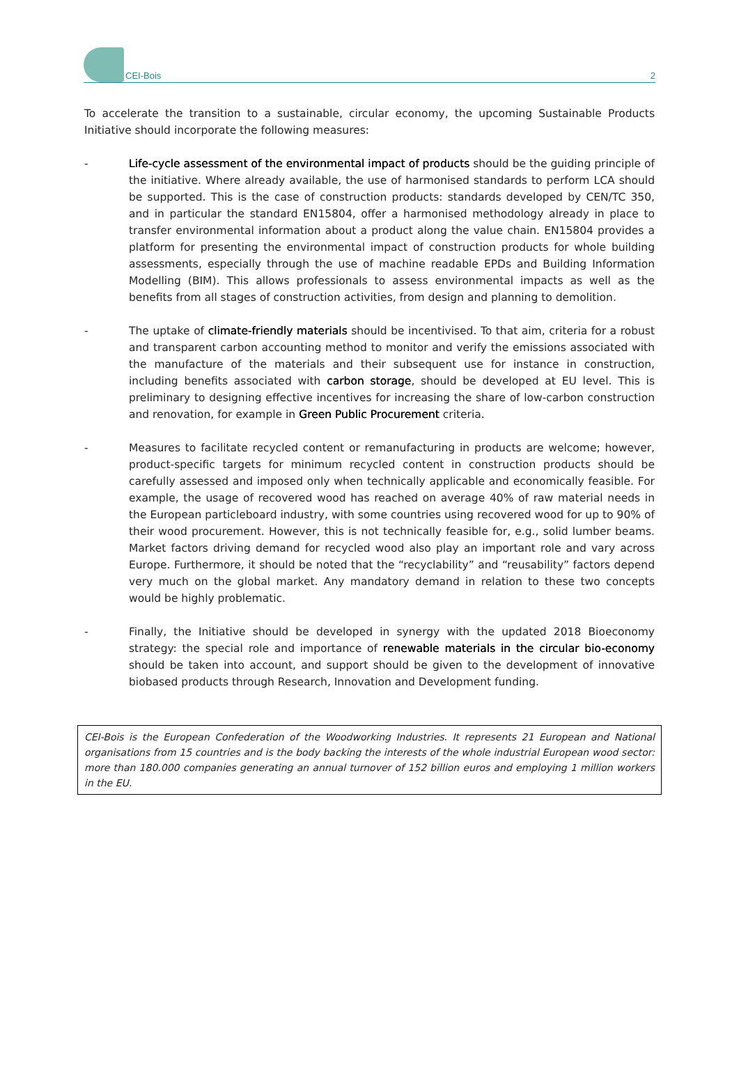CEI-Bois
2
To accelerate the transition to a sustainable, circular economy, the upcoming Sustainable Products Initiative should incorporate the following measures:
- Life-cycle assessment of the environmental impact of products should be the guiding principle of the initiative. Where already available, the use of harmonised standards to perform LCA should be supported. This is the case of construction products: standards developed by CEN/TC 350, and in particular the standard EN15804, offer a harmonised methodology already in place to transfer environmental information about a product along the value chain. EN15804 provides a platform for presenting the environmental impact of construction products for whole building assessments, especially through the use of machine readable EPDs and Building Information Modelling (BIM). This allows professionals to assess environmental impacts as well as the benefits from all stages of construction activities, from design and planning to demolition.
- The uptake of climate-friendly materials should be incentivised. To that aim, criteria for a robust and transparent carbon accounting method to monitor and verify the emissions associated with the manufacture of the materials and their subsequent use for instance in construction, including benefits associated with carbon storage, should be developed at EU level. This is preliminary to designing effective incentives for increasing the share of low-carbon construction and renovation, for example in Green Public Procurement criteria.
- Measures to facilitate recycled content or remanufacturing in products are welcome; however, product-specific targets for minimum recycled content in construction products should be carefully assessed and imposed only when technically applicable and economically feasible. For example, the usage of recovered wood has reached on average 40% of raw material needs in the European particleboard industry, with some countries using recovered wood for up to 90% of their wood procurement. However, this is not technically feasible for, e.g., solid lumber beams. Market factors driving demand for recycled wood also play an important role and vary across Europe. Furthermore, it should be noted that the “recyclability” and “reusability” factors depend very much on the global market. Any mandatory demand in relation to these two concepts would be highly problematic.
- Finally, the Initiative should be developed in synergy with the updated 2018 Bioeconomy strategy: the special role and importance of renewable materials in the circular bio-economy should be taken into account, and support should be given to the development of innovative biobased products through Research, Innovation and Development funding.
CEI-Bois is the European Confederation of the Woodworking Industries. It represents 21 European and National organisations from 15 countries and is the body backing the interests of the whole industrial European wood sector: more than 180.000 companies generating an annual turnover of 152 billion euros and employing 1 million workers in the EU.